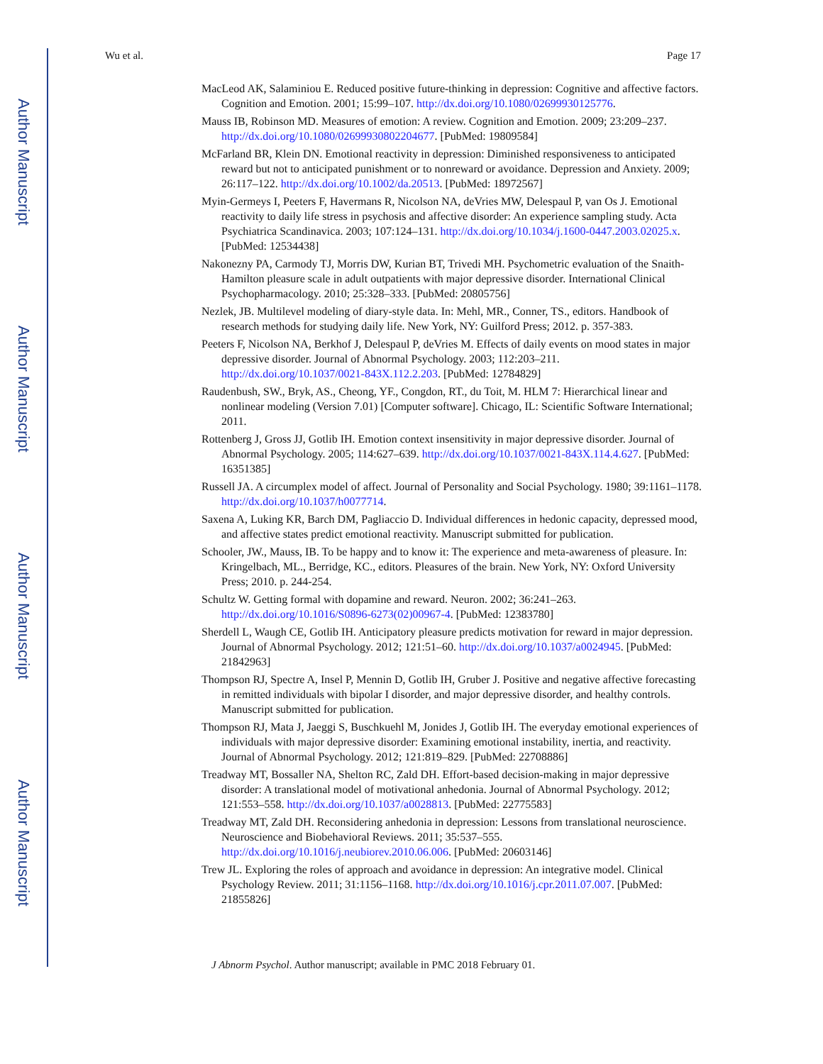Author Manuscript
Author Manuscript
Author Manuscript
Author Manuscript
Wu et al. Page 17
MacLeod AK, Salaminiou E. Reduced positive future-thinking in depression: Cognitive and affective factors. Cognition and Emotion. 2001; 15:99–107. http://dx.doi.org/10.1080/02699930125776.
Mauss IB, Robinson MD. Measures of emotion: A review. Cognition and Emotion. 2009; 23:209–237. http://dx.doi.org/10.1080/02699930802204677. [PubMed: 19809584]
McFarland BR, Klein DN. Emotional reactivity in depression: Diminished responsiveness to anticipated reward but not to anticipated punishment or to nonreward or avoidance. Depression and Anxiety. 2009; 26:117–122. http://dx.doi.org/10.1002/da.20513. [PubMed: 18972567]
Myin-Germeys I, Peeters F, Havermans R, Nicolson NA, deVries MW, Delespaul P, van Os J. Emotional reactivity to daily life stress in psychosis and affective disorder: An experience sampling study. Acta Psychiatrica Scandinavica. 2003; 107:124–131. http://dx.doi.org/10.1034/j.1600-0447.2003.02025.x. [PubMed: 12534438]
Nakonezny PA, Carmody TJ, Morris DW, Kurian BT, Trivedi MH. Psychometric evaluation of the Snaith-Hamilton pleasure scale in adult outpatients with major depressive disorder. International Clinical Psychopharmacology. 2010; 25:328–333. [PubMed: 20805756]
Nezlek, JB. Multilevel modeling of diary-style data. In: Mehl, MR., Conner, TS., editors. Handbook of research methods for studying daily life. New York, NY: Guilford Press; 2012. p. 357-383.
Peeters F, Nicolson NA, Berkhof J, Delespaul P, deVries M. Effects of daily events on mood states in major depressive disorder. Journal of Abnormal Psychology. 2003; 112:203–211. http://dx.doi.org/10.1037/0021-843X.112.2.203. [PubMed: 12784829]
Raudenbush, SW., Bryk, AS., Cheong, YF., Congdon, RT., du Toit, M. HLM 7: Hierarchical linear and nonlinear modeling (Version 7.01) [Computer software]. Chicago, IL: Scientific Software International; 2011.
Rottenberg J, Gross JJ, Gotlib IH. Emotion context insensitivity in major depressive disorder. Journal of Abnormal Psychology. 2005; 114:627–639. http://dx.doi.org/10.1037/0021-843X.114.4.627. [PubMed: 16351385]
Russell JA. A circumplex model of affect. Journal of Personality and Social Psychology. 1980; 39:1161–1178. http://dx.doi.org/10.1037/h0077714.
Saxena A, Luking KR, Barch DM, Pagliaccio D. Individual differences in hedonic capacity, depressed mood, and affective states predict emotional reactivity. Manuscript submitted for publication.
Schooler, JW., Mauss, IB. To be happy and to know it: The experience and meta-awareness of pleasure. In: Kringelbach, ML., Berridge, KC., editors. Pleasures of the brain. New York, NY: Oxford University Press; 2010. p. 244-254.
Schultz W. Getting formal with dopamine and reward. Neuron. 2002; 36:241–263. http://dx.doi.org/10.1016/S0896-6273(02)00967-4. [PubMed: 12383780]
Sherdell L, Waugh CE, Gotlib IH. Anticipatory pleasure predicts motivation for reward in major depression. Journal of Abnormal Psychology. 2012; 121:51–60. http://dx.doi.org/10.1037/a0024945. [PubMed: 21842963]
Thompson RJ, Spectre A, Insel P, Mennin D, Gotlib IH, Gruber J. Positive and negative affective forecasting in remitted individuals with bipolar I disorder, and major depressive disorder, and healthy controls. Manuscript submitted for publication.
Thompson RJ, Mata J, Jaeggi S, Buschkuehl M, Jonides J, Gotlib IH. The everyday emotional experiences of individuals with major depressive disorder: Examining emotional instability, inertia, and reactivity. Journal of Abnormal Psychology. 2012; 121:819–829. [PubMed: 22708886]
Treadway MT, Bossaller NA, Shelton RC, Zald DH. Effort-based decision-making in major depressive disorder: A translational model of motivational anhedonia. Journal of Abnormal Psychology. 2012; 121:553–558. http://dx.doi.org/10.1037/a0028813. [PubMed: 22775583]
Treadway MT, Zald DH. Reconsidering anhedonia in depression: Lessons from translational neuroscience. Neuroscience and Biobehavioral Reviews. 2011; 35:537–555. http://dx.doi.org/10.1016/j.neubiorev.2010.06.006. [PubMed: 20603146]
Trew JL. Exploring the roles of approach and avoidance in depression: An integrative model. Clinical Psychology Review. 2011; 31:1156–1168. http://dx.doi.org/10.1016/j.cpr.2011.07.007. [PubMed: 21855826]
J Abnorm Psychol. Author manuscript; available in PMC 2018 February 01.